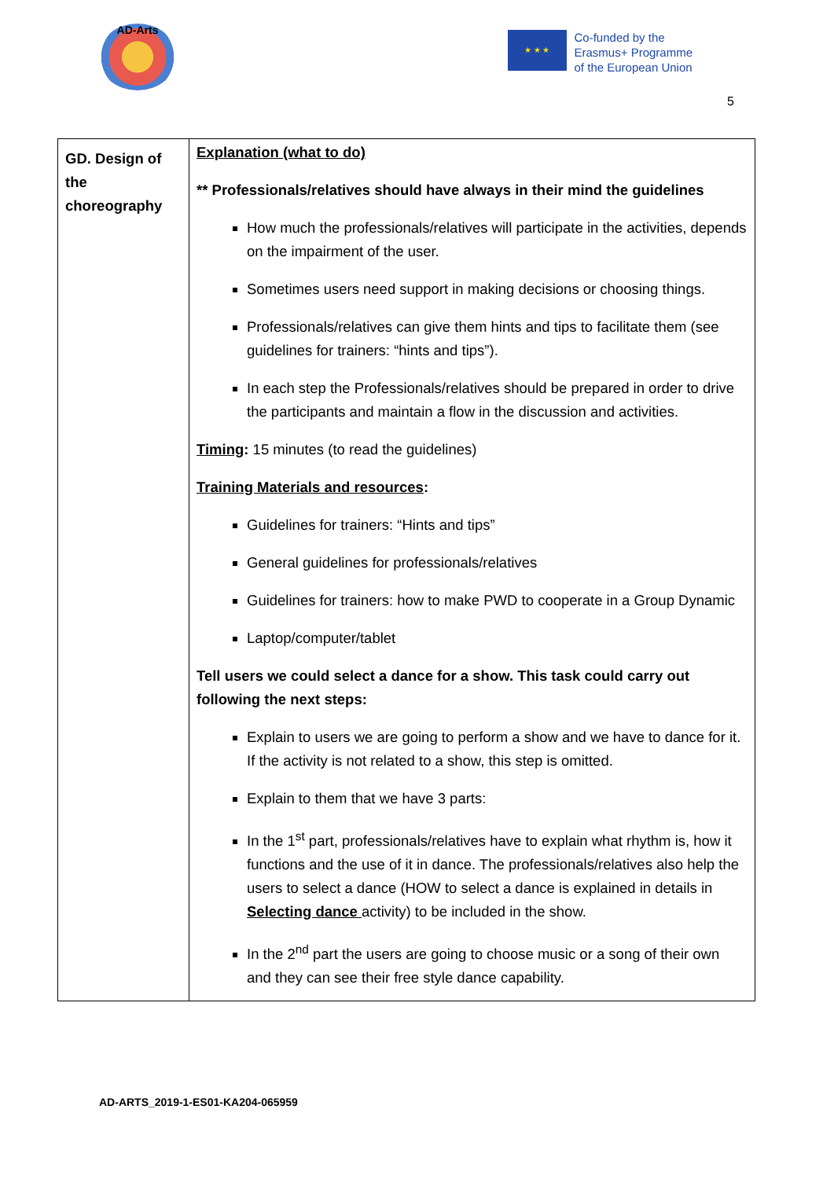AD-Arts
★ ★ ★
Co-funded by the
Erasmus+ Programme
of the European Union
5
| GD. Design of the choreography | Explanation (what to do) ** Professionals/relatives should have always in their mind the guidelines How much the professionals/relatives will participate in the activities, depends on the impairment of the user. Sometimes users need support in making decisions or choosing things. Professionals/relatives can give them hints and tips to facilitate them (see guidelines for trainers: “hints and tips”). In each step the Professionals/relatives should be prepared in order to drive the participants and maintain a flow in the discussion and activities. Timing : 15 minutes (to read the guidelines) Training Materials and resources : Guidelines for trainers: “Hints and tips” General guidelines for professionals/relatives Guidelines for trainers: how to make PWD to cooperate in a Group Dynamic Laptop/computer/tablet Tell users we could select a dance for a show. This task could carry out following the next steps: Explain to users we are going to perform a show and we have to dance for it. If the activity is not related to a show, this step is omitted. Explain to them that we have 3 parts: In the 1<sup>st</sup> part, professionals/relatives have to explain what rhythm is, how it functions and the use of it in dance. The professionals/relatives also help the users to select a dance (HOW to select a dance is explained in details in Selecting dance activity) to be included in the show. In the 2<sup>nd</sup> part the users are going to choose music or a song of their own and they can see their free style dance capability. |
AD-ARTS_2019-1-ES01-KA204-065959